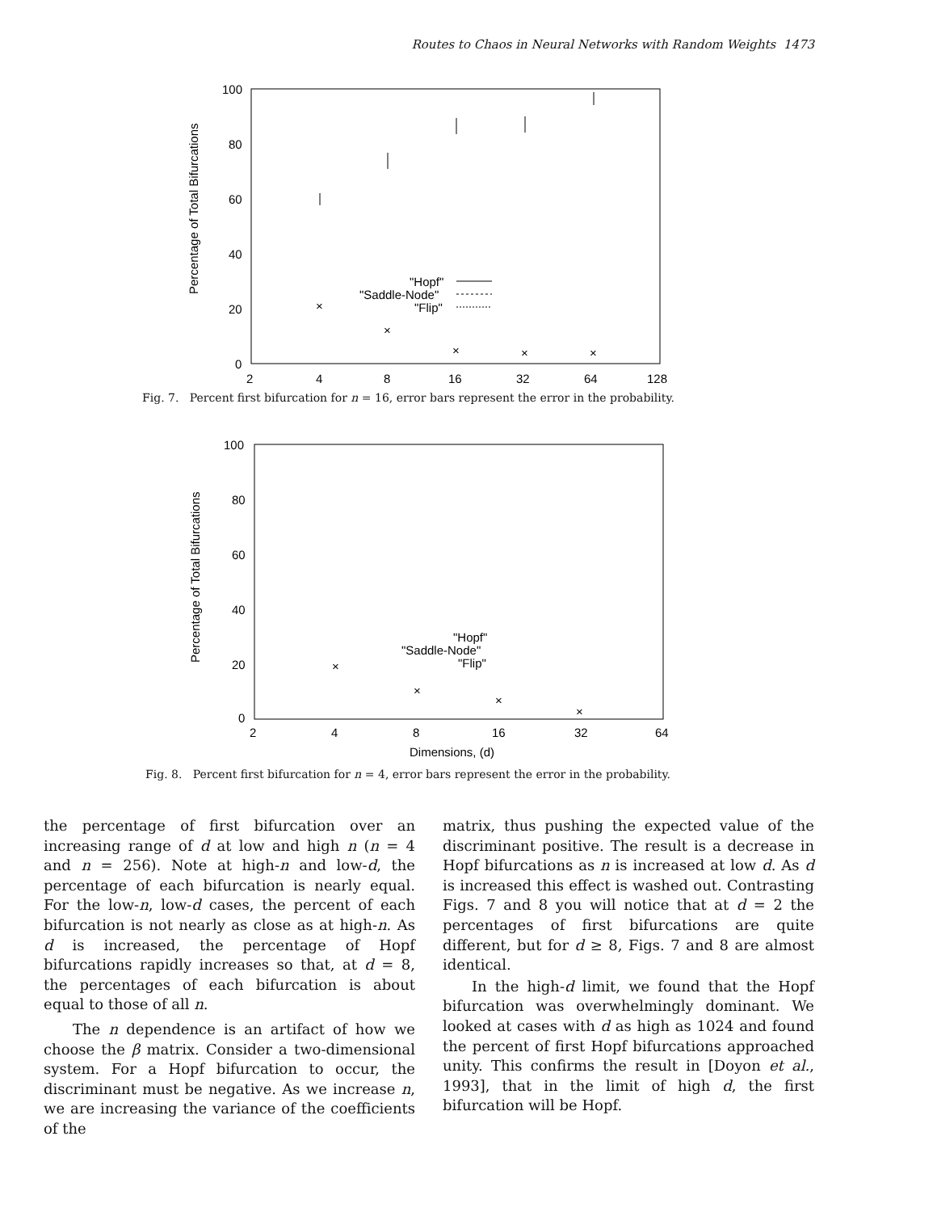Routes to Chaos in Neural Networks with Random Weights 1473
100
80
60
40
20
0
2
4
8
16
32
64
128
Percentage of Total Bifurcations
"Hopf"
"Saddle-Node"
"Flip"
×
×
×
×
×
Fig. 7. Percent first bifurcation for n = 16, error bars represent the error in the probability.
100
80
60
40
20
0
2
4
8
16
32
64
Dimensions, (d)
Percentage of Total Bifurcations
"Hopf"
"Saddle-Node"
"Flip"
×
×
×
×
Fig. 8. Percent first bifurcation for n = 4, error bars represent the error in the probability.
the percentage of first bifurcation over an increasing range of d at low and high n (n = 4 and n = 256). Note at high-n and low-d, the percentage of each bifurcation is nearly equal. For the low-n, low-d cases, the percent of each bifurcation is not nearly as close as at high-n. As d is increased, the percentage of Hopf bifurcations rapidly increases so that, at d = 8, the percentages of each bifurcation is about equal to those of all n.
The n dependence is an artifact of how we choose the β matrix. Consider a two-dimensional system. For a Hopf bifurcation to occur, the discriminant must be negative. As we increase n, we are increasing the variance of the coefficients of the
matrix, thus pushing the expected value of the discriminant positive. The result is a decrease in Hopf bifurcations as n is increased at low d. As d is increased this effect is washed out. Contrasting Figs. 7 and 8 you will notice that at d = 2 the percentages of first bifurcations are quite different, but for d ≥ 8, Figs. 7 and 8 are almost identical.
In the high-d limit, we found that the Hopf bifurcation was overwhelmingly dominant. We looked at cases with d as high as 1024 and found the percent of first Hopf bifurcations approached unity. This confirms the result in [Doyon et al., 1993], that in the limit of high d, the first bifurcation will be Hopf.